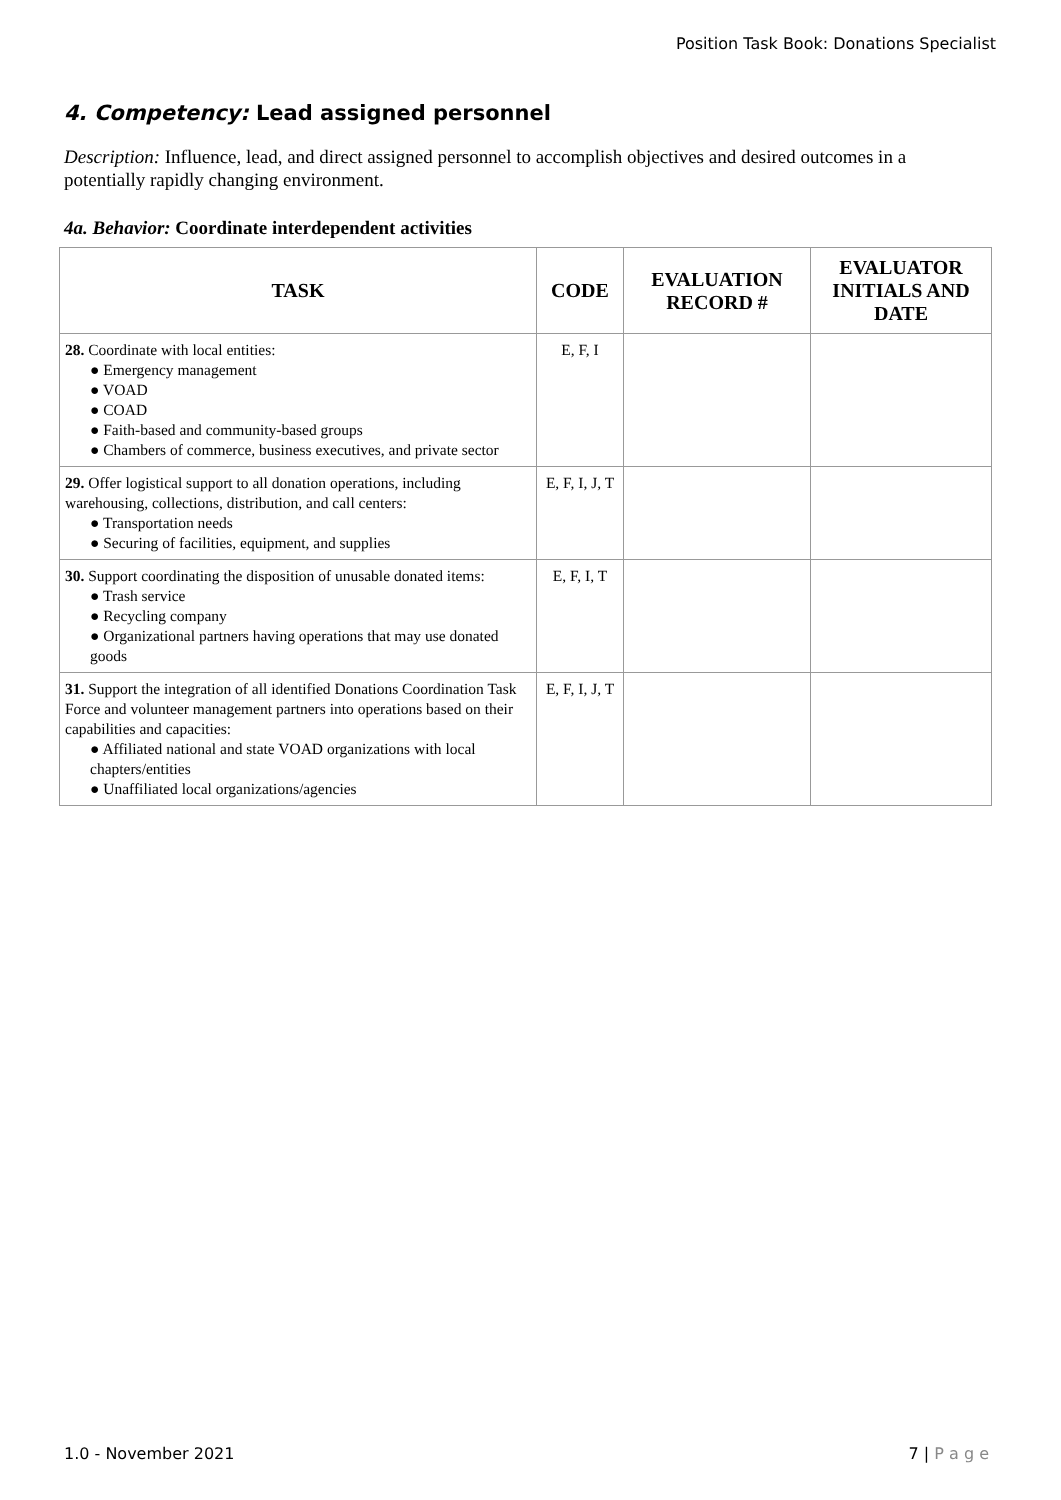Position Task Book: Donations Specialist
4. Competency: Lead assigned personnel
Description: Influence, lead, and direct assigned personnel to accomplish objectives and desired outcomes in a potentially rapidly changing environment.
4a. Behavior: Coordinate interdependent activities
| TASK | CODE | EVALUATION RECORD # | EVALUATOR INITIALS AND DATE |
| --- | --- | --- | --- |
| 28. Coordinate with local entities: ● Emergency management ● VOAD ● COAD ● Faith-based and community-based groups ● Chambers of commerce, business executives, and private sector | E, F, I | | |
| 29. Offer logistical support to all donation operations, including warehousing, collections, distribution, and call centers: ● Transportation needs ● Securing of facilities, equipment, and supplies | E, F, I, J, T | | |
| 30. Support coordinating the disposition of unusable donated items: ● Trash service ● Recycling company ● Organizational partners having operations that may use donated goods | E, F, I, T | | |
| 31. Support the integration of all identified Donations Coordination Task Force and volunteer management partners into operations based on their capabilities and capacities: ● Affiliated national and state VOAD organizations with local chapters/entities ● Unaffiliated local organizations/agencies | E, F, I, J, T | | |
1.0 - November 2021 7 | P a g e